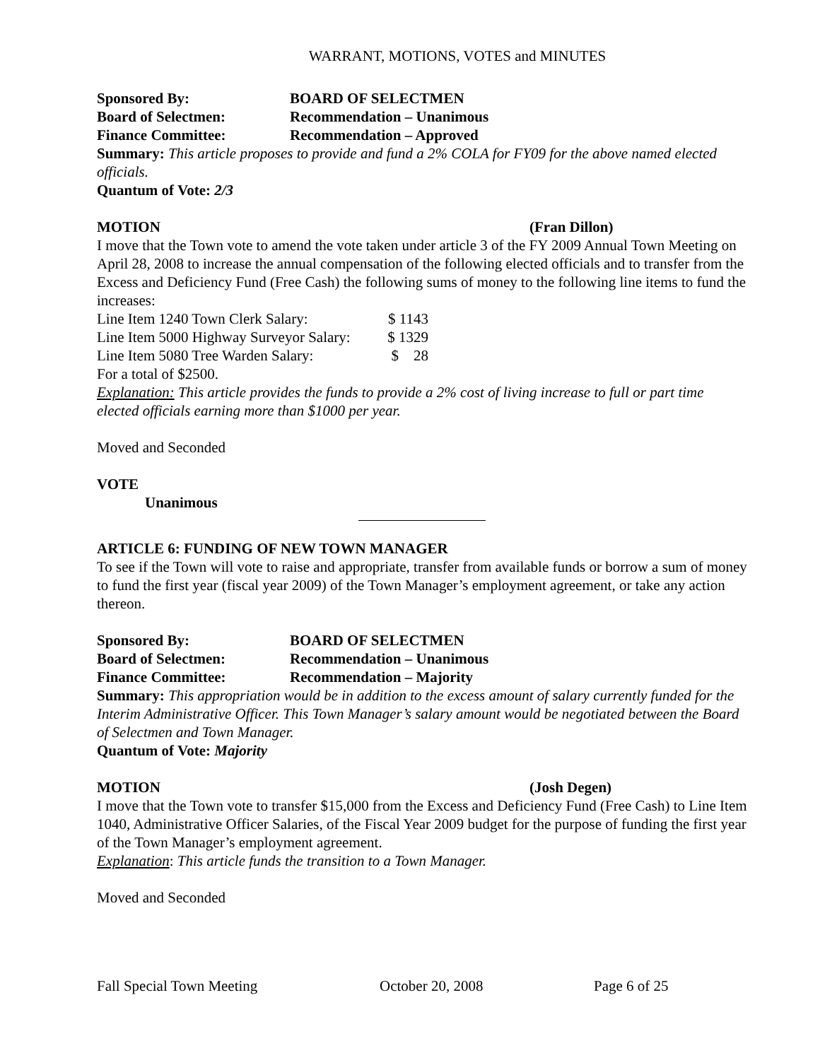WARRANT, MOTIONS, VOTES and MINUTES
Sponsored By: BOARD OF SELECTMEN
Board of Selectmen: Recommendation – Unanimous
Finance Committee: Recommendation – Approved
Summary: This article proposes to provide and fund a 2% COLA for FY09 for the above named elected officials.
Quantum of Vote: 2/3
MOTION (Fran Dillon)
I move that the Town vote to amend the vote taken under article 3 of the FY 2009 Annual Town Meeting on April 28, 2008 to increase the annual compensation of the following elected officials and to transfer from the Excess and Deficiency Fund (Free Cash) the following sums of money to the following line items to fund the increases:
Line Item 1240 Town Clerk Salary: $ 1143
Line Item 5000 Highway Surveyor Salary: $ 1329
Line Item 5080 Tree Warden Salary: $ 28
For a total of $2500.
Explanation: This article provides the funds to provide a 2% cost of living increase to full or part time elected officials earning more than $1000 per year.
Moved and Seconded
VOTE
Unanimous
ARTICLE 6: FUNDING OF NEW TOWN MANAGER
To see if the Town will vote to raise and appropriate, transfer from available funds or borrow a sum of money to fund the first year (fiscal year 2009) of the Town Manager’s employment agreement, or take any action thereon.
Sponsored By: BOARD OF SELECTMEN
Board of Selectmen: Recommendation – Unanimous
Finance Committee: Recommendation – Majority
Summary: This appropriation would be in addition to the excess amount of salary currently funded for the Interim Administrative Officer. This Town Manager’s salary amount would be negotiated between the Board of Selectmen and Town Manager.
Quantum of Vote: Majority
MOTION (Josh Degen)
I move that the Town vote to transfer $15,000 from the Excess and Deficiency Fund (Free Cash) to Line Item 1040, Administrative Officer Salaries, of the Fiscal Year 2009 budget for the purpose of funding the first year of the Town Manager’s employment agreement.
Explanation: This article funds the transition to a Town Manager.
Moved and Seconded
Fall Special Town Meeting October 20, 2008 Page 6 of 25